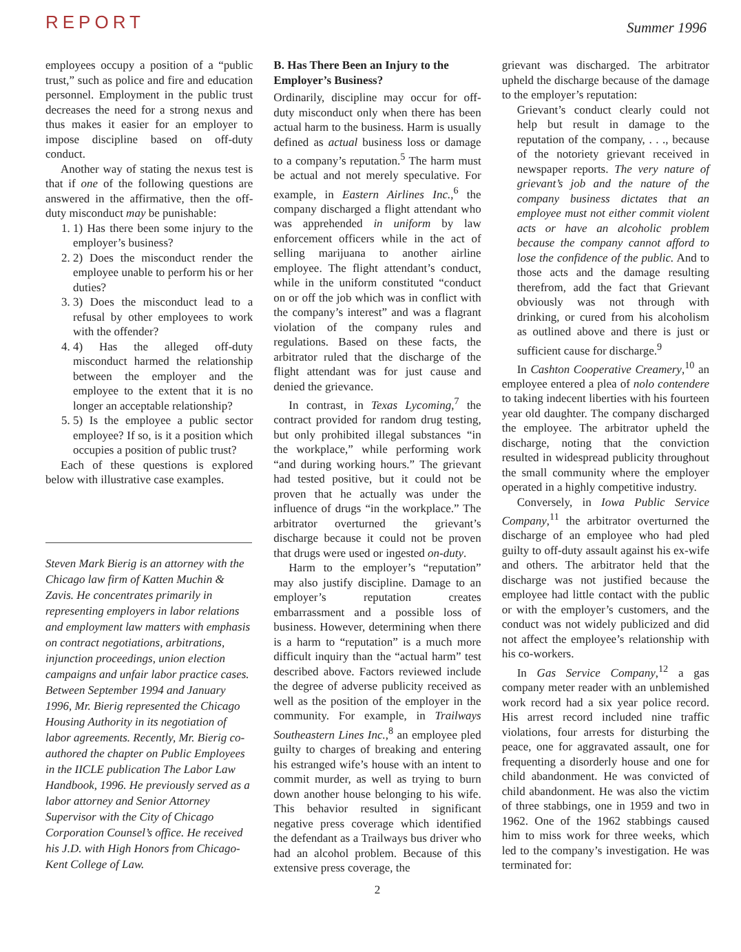REPORT
Summer 1996
employees occupy a position of a “public trust,” such as police and fire and education personnel. Employment in the public trust decreases the need for a strong nexus and thus makes it easier for an employer to impose discipline based on off-duty conduct.
Another way of stating the nexus test is that if one of the following questions are answered in the affirmative, then the off-duty misconduct may be punishable:
1. 1) Has there been some injury to the employer’s business?
2. 2) Does the misconduct render the employee unable to perform his or her duties?
3. 3) Does the misconduct lead to a refusal by other employees to work with the offender?
4. 4) Has the alleged off-duty misconduct harmed the relationship between the employer and the employee to the extent that it is no longer an acceptable relationship?
5. 5) Is the employee a public sector employee? If so, is it a position which occupies a position of public trust?
Each of these questions is explored below with illustrative case examples.
Steven Mark Bierig is an attorney with the Chicago law firm of Katten Muchin & Zavis. He concentrates primarily in representing employers in labor relations and employment law matters with emphasis on contract negotiations, arbitrations, injunction proceedings, union election campaigns and unfair labor practice cases. Between September 1994 and January 1996, Mr. Bierig represented the Chicago Housing Authority in its negotiation of labor agreements. Recently, Mr. Bierig co-authored the chapter on Public Employees in the IICLE publication The Labor Law Handbook, 1996. He previously served as a labor attorney and Senior Attorney Supervisor with the City of Chicago Corporation Counsel’s office. He received his J.D. with High Honors from Chicago-Kent College of Law.
B. Has There Been an Injury to the Employer’s Business?
Ordinarily, discipline may occur for off-duty misconduct only when there has been actual harm to the business. Harm is usually defined as actual business loss or damage to a company’s reputation.<sup>5</sup> The harm must be actual and not merely speculative. For example, in Eastern Airlines Inc.,<sup>6</sup> the company discharged a flight attendant who was apprehended in uniform by law enforcement officers while in the act of selling marijuana to another airline employee. The flight attendant’s conduct, while in the uniform constituted “conduct on or off the job which was in conflict with the company’s interest” and was a flagrant violation of the company rules and regulations. Based on these facts, the arbitrator ruled that the discharge of the flight attendant was for just cause and denied the grievance.
In contrast, in Texas Lycoming,<sup>7</sup> the contract provided for random drug testing, but only prohibited illegal substances “in the workplace,” while performing work “and during working hours.” The grievant had tested positive, but it could not be proven that he actually was under the influence of drugs “in the workplace.” The arbitrator overturned the grievant’s discharge because it could not be proven that drugs were used or ingested on-duty.
Harm to the employer’s “reputation” may also justify discipline. Damage to an employer’s reputation creates embarrassment and a possible loss of business. However, determining when there is a harm to “reputation” is a much more difficult inquiry than the “actual harm” test described above. Factors reviewed include the degree of adverse publicity received as well as the position of the employer in the community. For example, in Trailways Southeastern Lines Inc.,<sup>8</sup> an employee pled guilty to charges of breaking and entering his estranged wife’s house with an intent to commit murder, as well as trying to burn down another house belonging to his wife. This behavior resulted in significant negative press coverage which identified the defendant as a Trailways bus driver who had an alcohol problem. Because of this extensive press coverage, the
2
grievant was discharged. The arbitrator upheld the discharge because of the damage to the employer’s reputation:
Grievant’s conduct clearly could not help but result in damage to the reputation of the company, . . ., because of the notoriety grievant received in newspaper reports. The very nature of grievant’s job and the nature of the company business dictates that an employee must not either commit violent acts or have an alcoholic problem because the company cannot afford to lose the confidence of the public. And to those acts and the damage resulting therefrom, add the fact that Grievant obviously was not through with drinking, or cured from his alcoholism as outlined above and there is just or sufficient cause for discharge.<sup>9</sup>
In Cashton Cooperative Creamery,<sup>10</sup> an employee entered a plea of nolo contendere to taking indecent liberties with his fourteen year old daughter. The company discharged the employee. The arbitrator upheld the discharge, noting that the conviction resulted in widespread publicity throughout the small community where the employer operated in a highly competitive industry.
Conversely, in Iowa Public Service Company,<sup>11</sup> the arbitrator overturned the discharge of an employee who had pled guilty to off-duty assault against his ex-wife and others. The arbitrator held that the discharge was not justified because the employee had little contact with the public or with the employer’s customers, and the conduct was not widely publicized and did not affect the employee’s relationship with his co-workers.
In Gas Service Company,<sup>12</sup> a gas company meter reader with an unblemished work record had a six year police record. His arrest record included nine traffic violations, four arrests for disturbing the peace, one for aggravated assault, one for frequenting a disorderly house and one for child abandonment. He was convicted of child abandonment. He was also the victim of three stabbings, one in 1959 and two in 1962. One of the 1962 stabbings caused him to miss work for three weeks, which led to the company’s investigation. He was terminated for: